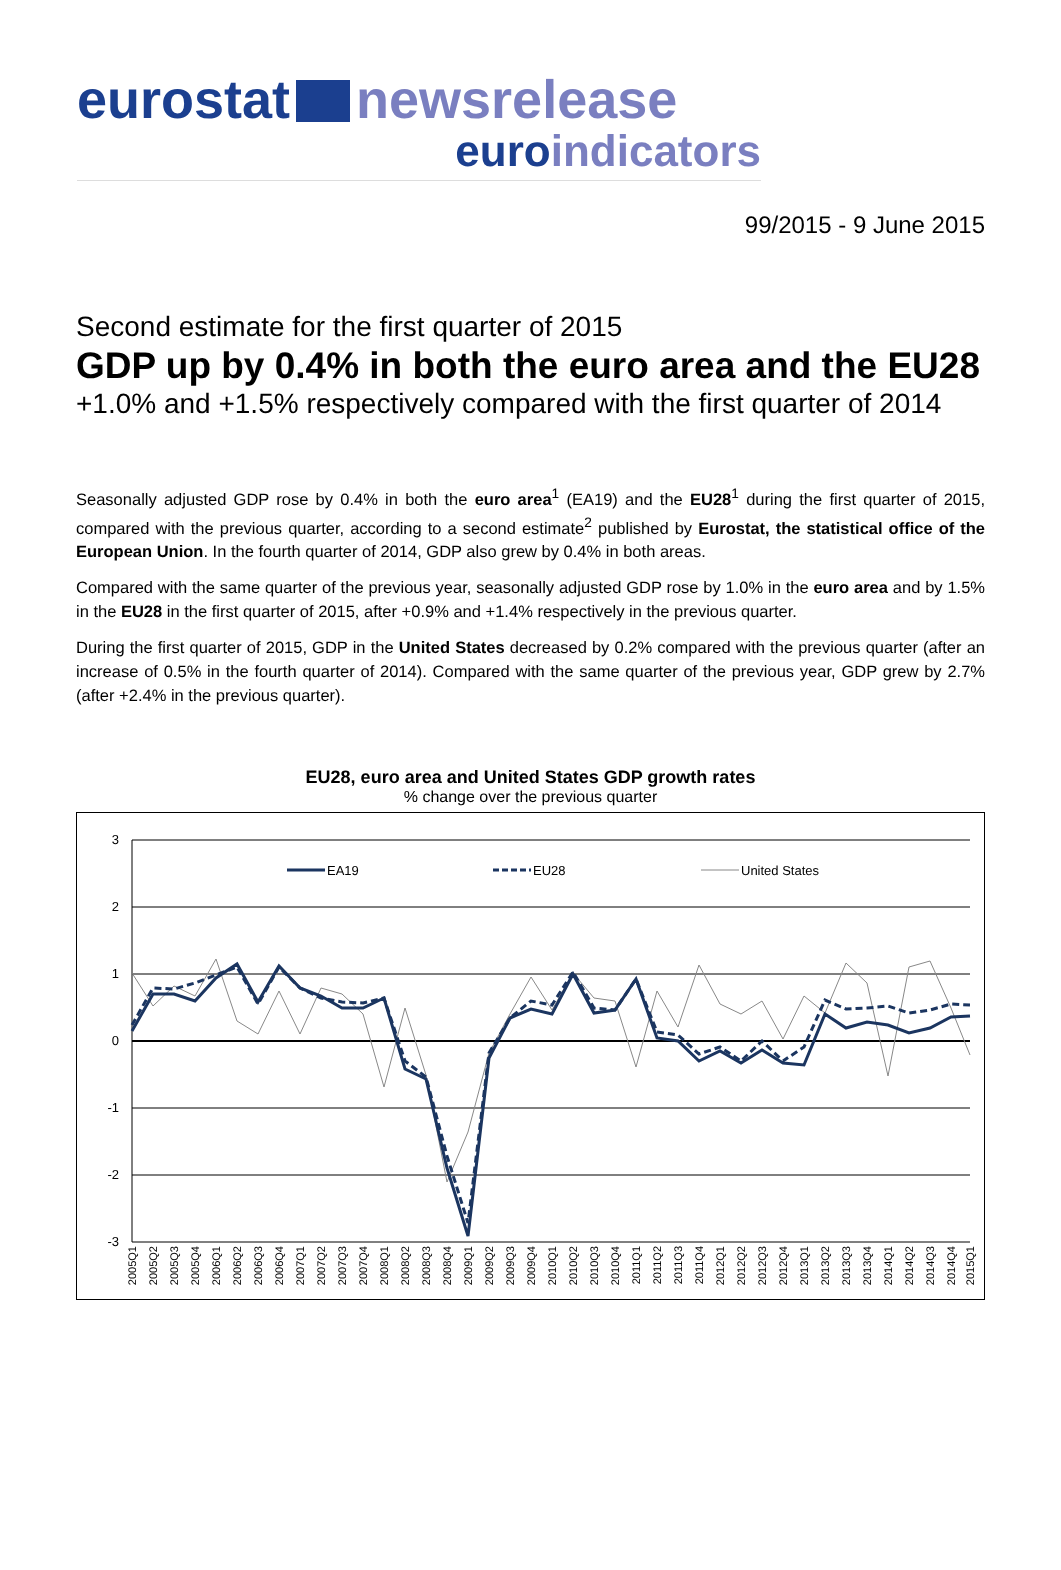eurostat newsrelease
euro indicators
99/2015 - 9 June 2015
Second estimate for the first quarter of 2015
GDP up by 0.4% in both the euro area and the EU28
+1.0% and +1.5% respectively compared with the first quarter of 2014
Seasonally adjusted GDP rose by 0.4% in both the euro area<sup>1</sup> (EA19) and the EU28<sup>1</sup> during the first quarter of 2015, compared with the previous quarter, according to a second estimate<sup>2</sup> published by Eurostat, the statistical office of the European Union. In the fourth quarter of 2014, GDP also grew by 0.4% in both areas.
Compared with the same quarter of the previous year, seasonally adjusted GDP rose by 1.0% in the euro area and by 1.5% in the EU28 in the first quarter of 2015, after +0.9% and +1.4% respectively in the previous quarter.
During the first quarter of 2015, GDP in the United States decreased by 0.2% compared with the previous quarter (after an increase of 0.5% in the fourth quarter of 2014). Compared with the same quarter of the previous year, GDP grew by 2.7% (after +2.4% in the previous quarter).
EU28, euro area and United States GDP growth rates
% change over the previous quarter
3
2
1
0
-1
-2
-3
EA19
EU28
United States
2005Q1
2005Q2
2005Q3
2005Q4
2006Q1
2006Q2
2006Q3
2006Q4
2007Q1
2007Q2
2007Q3
2007Q4
2008Q1
2008Q2
2008Q3
2008Q4
2009Q1
2009Q2
2009Q3
2009Q4
2010Q1
2010Q2
2010Q3
2010Q4
2011Q1
2011Q2
2011Q3
2011Q4
2012Q1
2012Q2
2012Q3
2012Q4
2013Q1
2013Q2
2013Q3
2013Q4
2014Q1
2014Q2
2014Q3
2014Q4
2015Q1